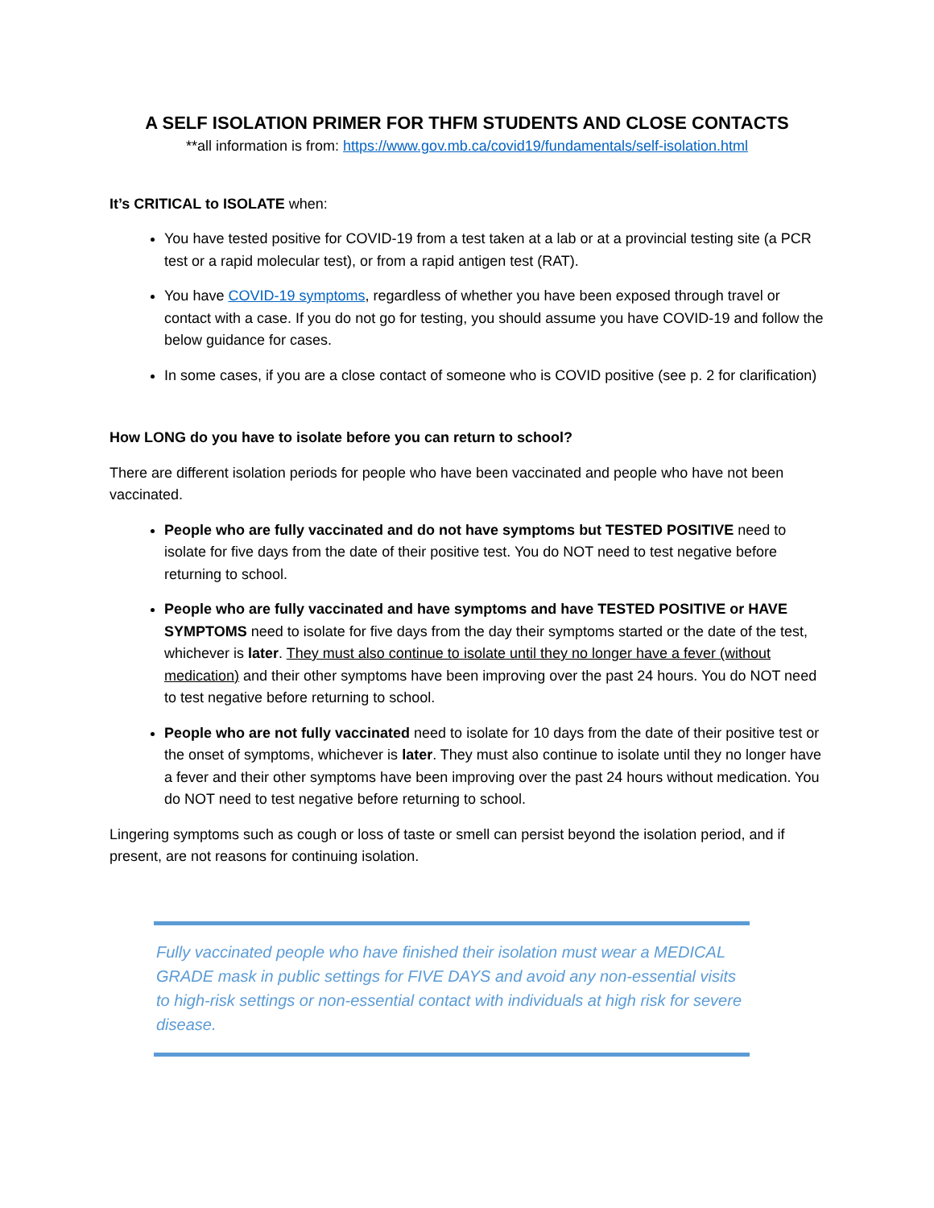A SELF ISOLATION PRIMER FOR THFM STUDENTS AND CLOSE CONTACTS
**all information is from: https://www.gov.mb.ca/covid19/fundamentals/self-isolation.html
It’s CRITICAL to ISOLATE when:
You have tested positive for COVID-19 from a test taken at a lab or at a provincial testing site (a PCR test or a rapid molecular test), or from a rapid antigen test (RAT).
You have COVID-19 symptoms, regardless of whether you have been exposed through travel or contact with a case. If you do not go for testing, you should assume you have COVID-19 and follow the below guidance for cases.
In some cases, if you are a close contact of someone who is COVID positive (see p. 2 for clarification)
How LONG do you have to isolate before you can return to school?
There are different isolation periods for people who have been vaccinated and people who have not been vaccinated.
People who are fully vaccinated and do not have symptoms but TESTED POSITIVE need to isolate for five days from the date of their positive test. You do NOT need to test negative before returning to school.
People who are fully vaccinated and have symptoms and have TESTED POSITIVE or HAVE SYMPTOMS need to isolate for five days from the day their symptoms started or the date of the test, whichever is later. They must also continue to isolate until they no longer have a fever (without medication) and their other symptoms have been improving over the past 24 hours. You do NOT need to test negative before returning to school.
People who are not fully vaccinated need to isolate for 10 days from the date of their positive test or the onset of symptoms, whichever is later. They must also continue to isolate until they no longer have a fever and their other symptoms have been improving over the past 24 hours without medication. You do NOT need to test negative before returning to school.
Lingering symptoms such as cough or loss of taste or smell can persist beyond the isolation period, and if present, are not reasons for continuing isolation.
Fully vaccinated people who have finished their isolation must wear a MEDICAL GRADE mask in public settings for FIVE DAYS and avoid any non-essential visits to high-risk settings or non-essential contact with individuals at high risk for severe disease.